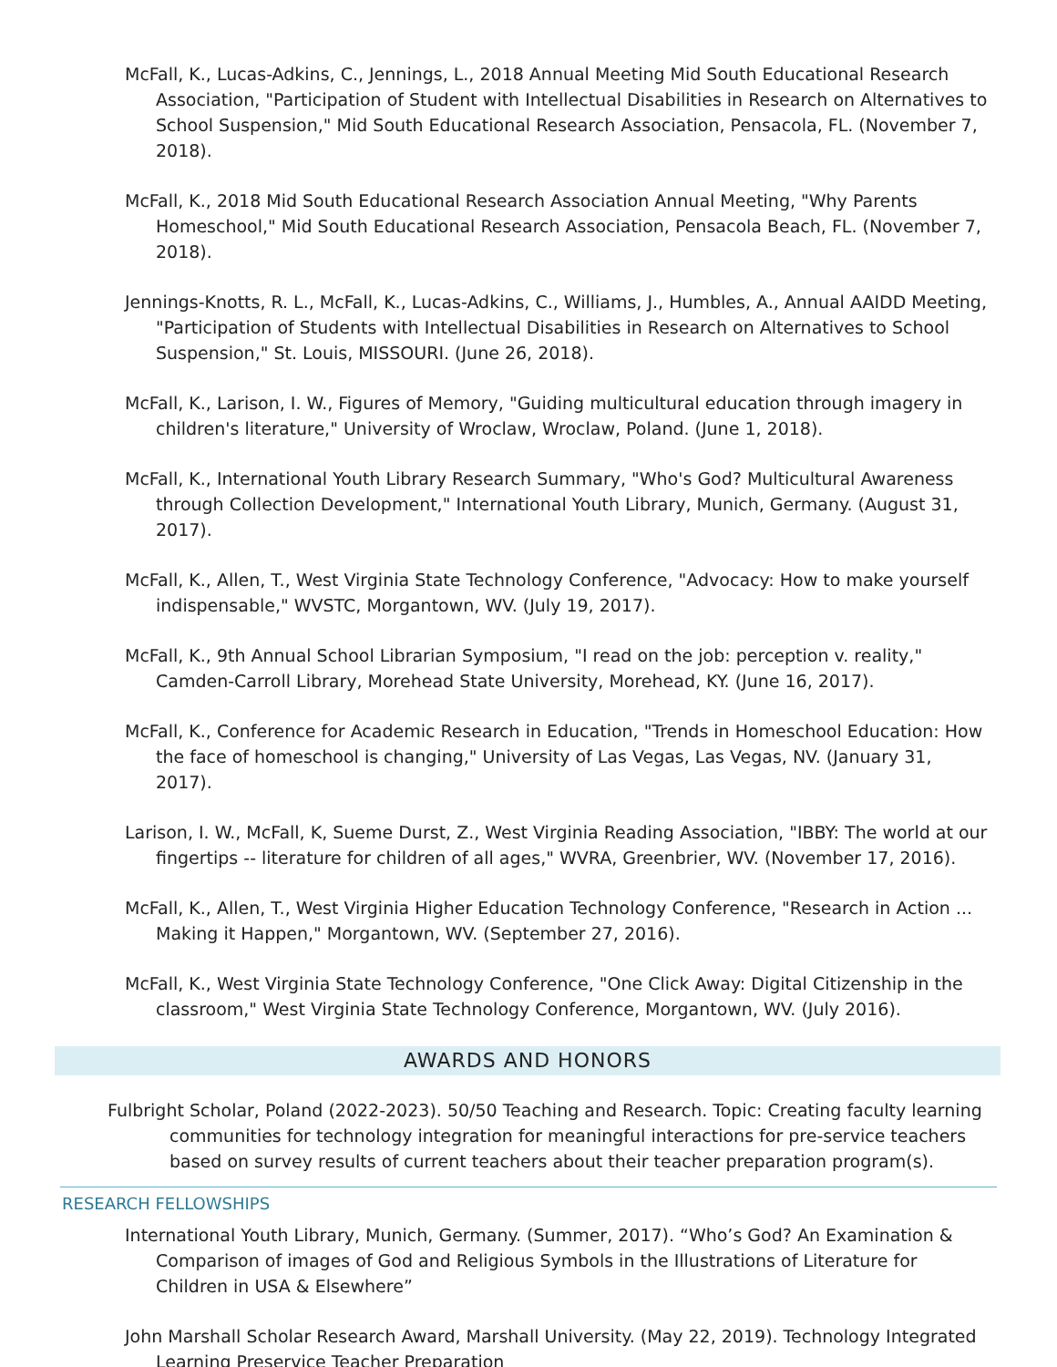McFall, K., Lucas-Adkins, C., Jennings, L., 2018 Annual Meeting Mid South Educational Research Association, "Participation of Student with Intellectual Disabilities in Research on Alternatives to School Suspension," Mid South Educational Research Association, Pensacola, FL. (November 7, 2018).
McFall, K., 2018 Mid South Educational Research Association Annual Meeting, "Why Parents Homeschool," Mid South Educational Research Association, Pensacola Beach, FL. (November 7, 2018).
Jennings-Knotts, R. L., McFall, K., Lucas-Adkins, C., Williams, J., Humbles, A., Annual AAIDD Meeting, "Participation of Students with Intellectual Disabilities in Research on Alternatives to School Suspension," St. Louis, MISSOURI. (June 26, 2018).
McFall, K., Larison, I. W., Figures of Memory, "Guiding multicultural education through imagery in children's literature," University of Wroclaw, Wroclaw, Poland. (June 1, 2018).
McFall, K., International Youth Library Research Summary, "Who's God? Multicultural Awareness through Collection Development," International Youth Library, Munich, Germany. (August 31, 2017).
McFall, K., Allen, T., West Virginia State Technology Conference, "Advocacy: How to make yourself indispensable," WVSTC, Morgantown, WV. (July 19, 2017).
McFall, K., 9th Annual School Librarian Symposium, "I read on the job: perception v. reality," Camden-Carroll Library, Morehead State University, Morehead, KY. (June 16, 2017).
McFall, K., Conference for Academic Research in Education, "Trends in Homeschool Education: How the face of homeschool is changing," University of Las Vegas, Las Vegas, NV. (January 31, 2017).
Larison, I. W., McFall, K, Sueme Durst, Z., West Virginia Reading Association, "IBBY: The world at our fingertips -- literature for children of all ages," WVRA, Greenbrier, WV. (November 17, 2016).
McFall, K., Allen, T., West Virginia Higher Education Technology Conference, "Research in Action ... Making it Happen," Morgantown, WV. (September 27, 2016).
McFall, K., West Virginia State Technology Conference, "One Click Away: Digital Citizenship in the classroom," West Virginia State Technology Conference, Morgantown, WV. (July 2016).
AWARDS AND HONORS
Fulbright Scholar, Poland (2022-2023). 50/50 Teaching and Research. Topic: Creating faculty learning communities for technology integration for meaningful interactions for pre-service teachers based on survey results of current teachers about their teacher preparation program(s).
RESEARCH FELLOWSHIPS
International Youth Library, Munich, Germany. (Summer, 2017). “Who’s God? An Examination & Comparison of images of God and Religious Symbols in the Illustrations of Literature for Children in USA & Elsewhere”
John Marshall Scholar Research Award, Marshall University. (May 22, 2019). Technology Integrated Learning Preservice Teacher Preparation